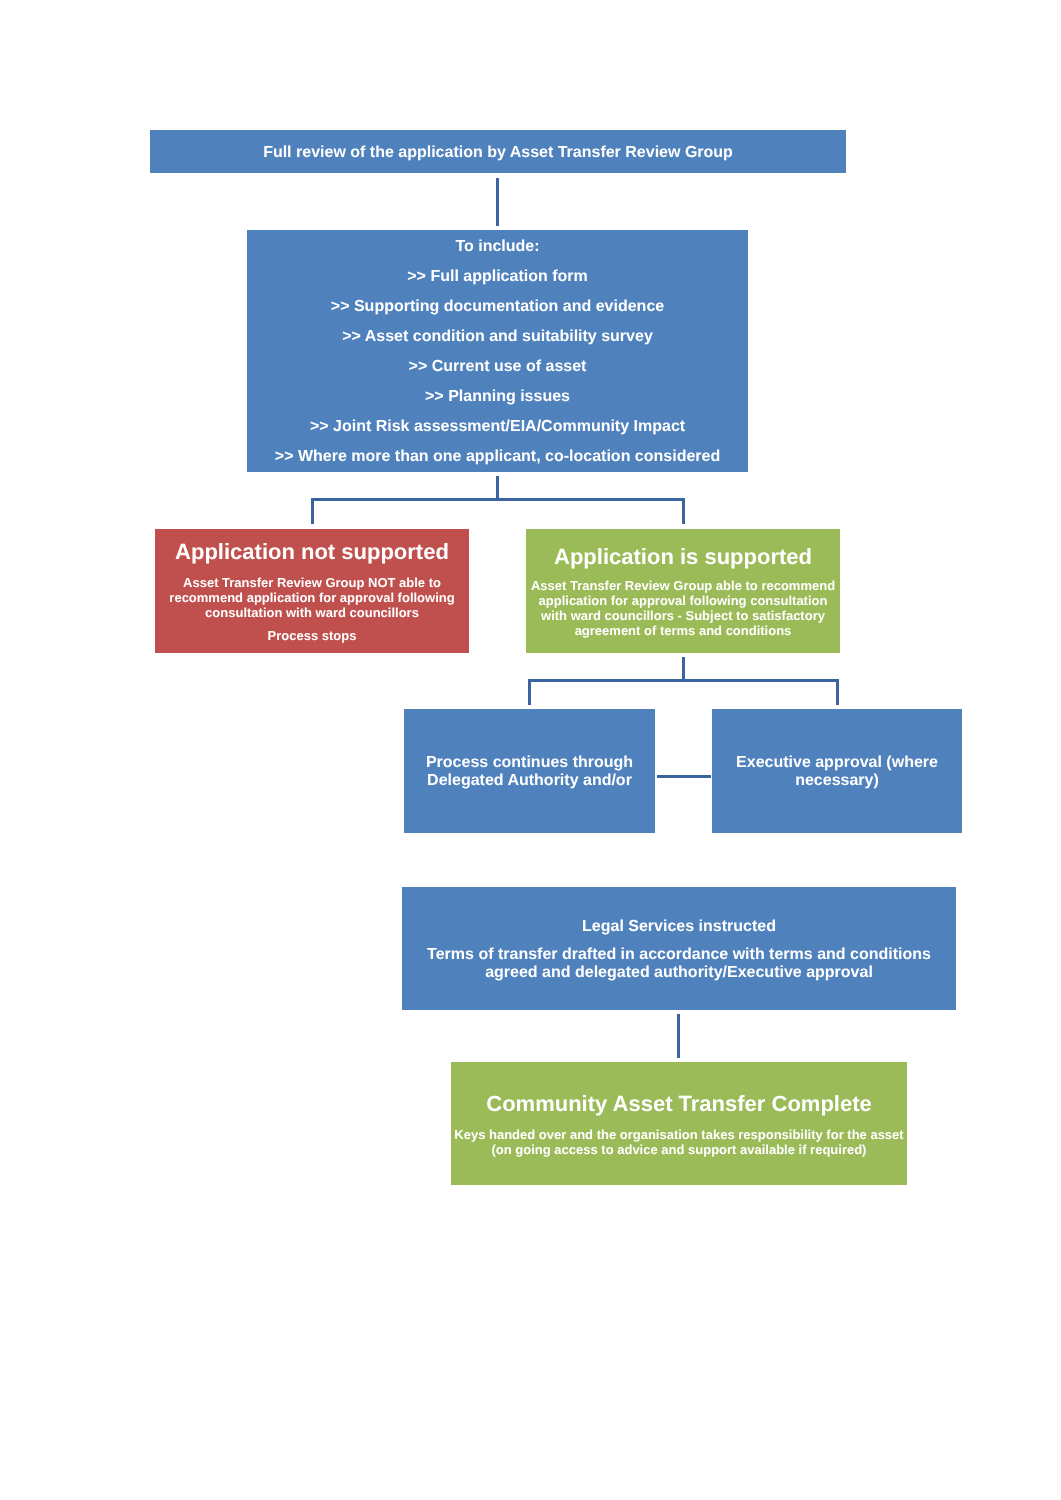Full review of the application by Asset Transfer Review Group
To include:
>> Full application form
>> Supporting documentation and evidence
>> Asset condition and suitability survey
>> Current use of asset
>> Planning issues
>> Joint Risk assessment/EIA/Community Impact
>> Where more than one applicant, co-location considered
Application not supported
Asset Transfer Review Group NOT able to recommend application for approval following consultation with ward councillors
Process stops
Application is supported
Asset Transfer Review Group able to recommend application for approval following consultation with ward councillors - Subject to satisfactory agreement of terms and conditions
Process continues through Delegated Authority and/or
Executive approval (where necessary)
Legal Services instructed
Terms of transfer drafted in accordance with terms and conditions agreed and delegated authority/Executive approval
Community Asset Transfer Complete
Keys handed over and the organisation takes responsibility for the asset (on going access to advice and support available if required)